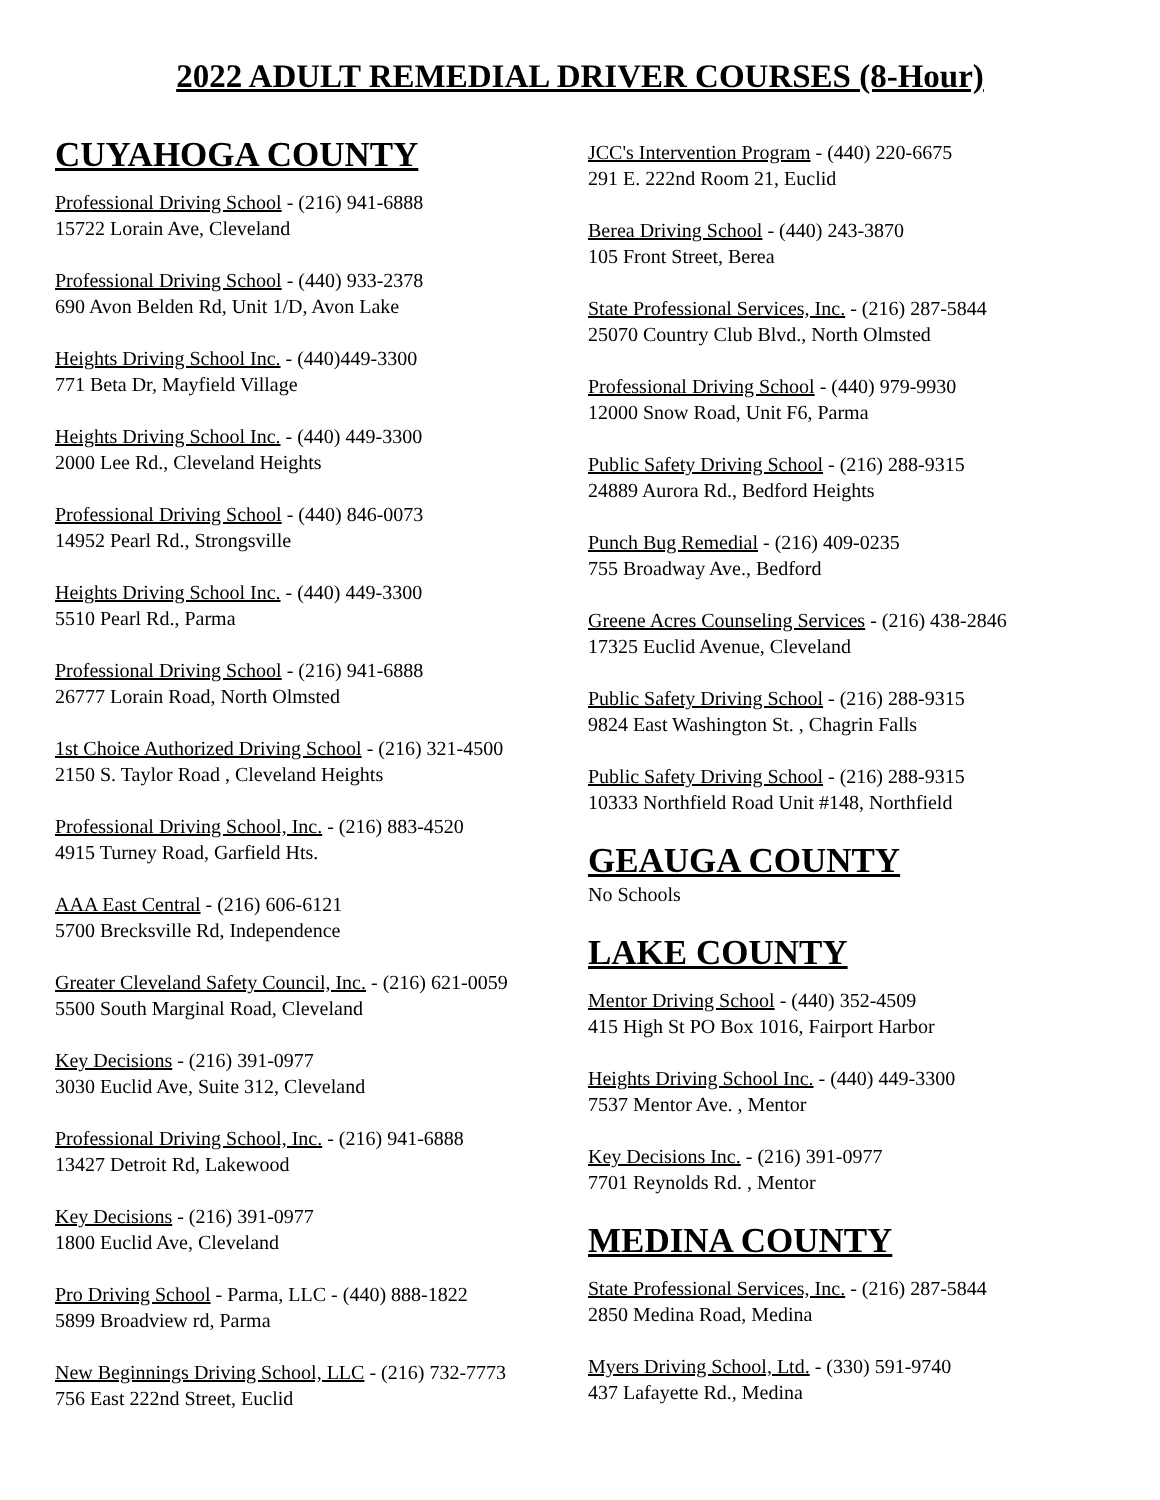2022 ADULT REMEDIAL DRIVER COURSES (8-Hour)
CUYAHOGA COUNTY
Professional Driving School - (216) 941-6888
15722 Lorain Ave, Cleveland
Professional Driving School - (440) 933-2378
690 Avon Belden Rd, Unit 1/D, Avon Lake
Heights Driving School Inc. - (440)449-3300
771 Beta Dr, Mayfield Village
Heights Driving School Inc. - (440) 449-3300
2000 Lee Rd., Cleveland Heights
Professional Driving School - (440) 846-0073
14952 Pearl Rd., Strongsville
Heights Driving School Inc. - (440) 449-3300
5510 Pearl Rd., Parma
Professional Driving School - (216) 941-6888
26777 Lorain Road, North Olmsted
1st Choice Authorized Driving School - (216) 321-4500
2150 S. Taylor Road , Cleveland Heights
Professional Driving School, Inc. - (216) 883-4520
4915 Turney Road, Garfield Hts.
AAA East Central - (216) 606-6121
5700 Brecksville Rd, Independence
Greater Cleveland Safety Council, Inc. - (216) 621-0059
5500 South Marginal Road, Cleveland
Key Decisions - (216) 391-0977
3030 Euclid Ave, Suite 312, Cleveland
Professional Driving School, Inc. - (216) 941-6888
13427 Detroit Rd, Lakewood
Key Decisions - (216) 391-0977
1800 Euclid Ave, Cleveland
Pro Driving School - Parma, LLC - (440) 888-1822
5899 Broadview rd, Parma
New Beginnings Driving School, LLC - (216) 732-7773
756 East 222nd Street, Euclid
JCC's Intervention Program - (440) 220-6675
291 E. 222nd Room 21, Euclid
Berea Driving School - (440) 243-3870
105 Front Street, Berea
State Professional Services, Inc. - (216) 287-5844
25070 Country Club Blvd., North Olmsted
Professional Driving School - (440) 979-9930
12000 Snow Road, Unit F6, Parma
Public Safety Driving School - (216) 288-9315
24889 Aurora Rd., Bedford Heights
Punch Bug Remedial - (216) 409-0235
755 Broadway Ave., Bedford
Greene Acres Counseling Services - (216) 438-2846
17325 Euclid Avenue, Cleveland
Public Safety Driving School - (216) 288-9315
9824 East Washington St. , Chagrin Falls
Public Safety Driving School - (216) 288-9315
10333 Northfield Road Unit #148, Northfield
GEAUGA COUNTY
No Schools
LAKE COUNTY
Mentor Driving School - (440) 352-4509
415 High St PO Box 1016, Fairport Harbor
Heights Driving School Inc. - (440) 449-3300
7537 Mentor Ave. , Mentor
Key Decisions Inc. - (216) 391-0977
7701 Reynolds Rd. , Mentor
MEDINA COUNTY
State Professional Services, Inc. - (216) 287-5844
2850 Medina Road, Medina
Myers Driving School, Ltd. - (330) 591-9740
437 Lafayette Rd., Medina